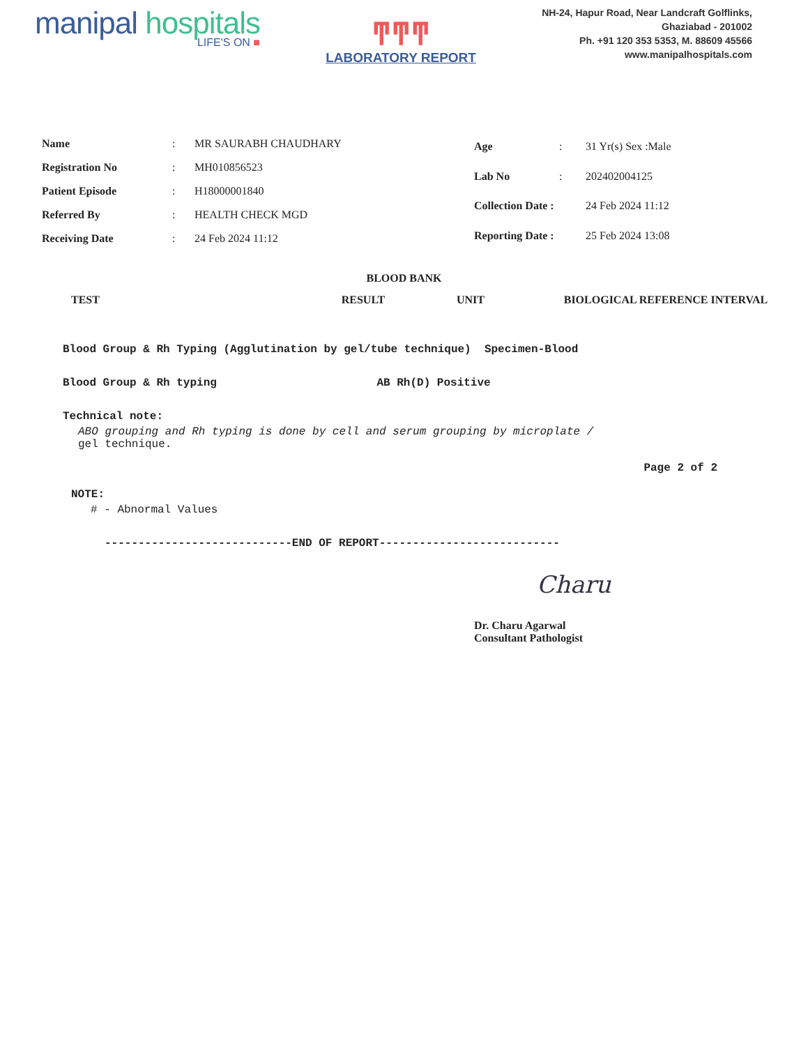manipal hospitals
LIFE'S ON ■
ͳͳͳ
LABORATORY REPORT
NH-24, Hapur Road, Near Landcraft Golflinks,
Ghaziabad - 201002
Ph. +91 120 353 5353, M. 88609 45566
www.manipalhospitals.com
| Name | : | MR SAURABH CHAUDHARY |
| Registration No | : | MH010856523 |
| Patient Episode | : | H18000001840 |
| Referred By | : | HEALTH CHECK MGD |
| Receiving Date | : | 24 Feb 2024 11:12 |
| Age | : | 31 Yr(s) Sex :Male |
| Lab No | : | 202402004125 |
| Collection Date : | | 24 Feb 2024 11:12 |
| Reporting Date : | | 25 Feb 2024 13:08 |
BLOOD BANK
| TEST | RESULT | UNIT | BIOLOGICAL REFERENCE INTERVAL |
| --- | --- | --- | --- |
Blood Group & Rh Typing (Agglutination by gel/tube technique) Specimen-Blood
Blood Group & Rh typing AB Rh(D) Positive
Technical note:
ABO grouping and Rh typing is done by cell and serum grouping by microplate /
gel technique.
Page 2 of 2
NOTE:
# - Abnormal Values
----------------------------END OF REPORT---------------------------
Charu
Dr. Charu Agarwal
Consultant Pathologist